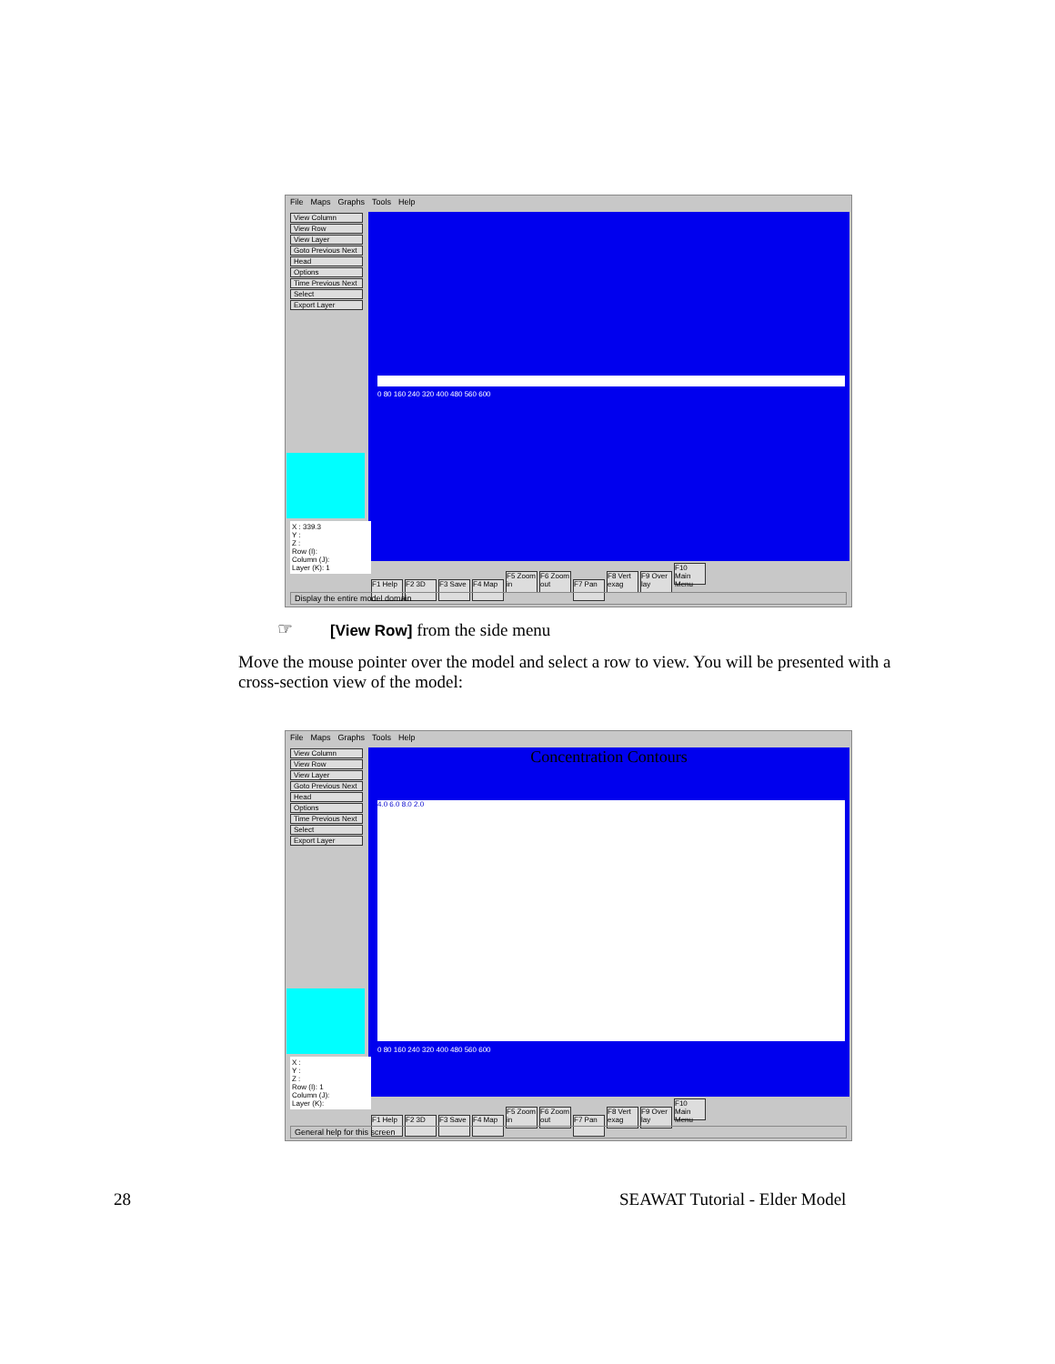File Maps Graphs Tools Help
View Column
View Row
View Layer
Goto Previous Next
Head
Options
Time Previous Next
Select
Export Layer
0 80 160 240 320 400 480 560 600
X : 339.3
Y :
Z :
Row (I):
Column (J):
Layer (K): 1
F1 Help F2 3D F3 Save F4 Map F5 Zoom in F6 Zoom out F7 Pan F8 Vert exag F9 Over lay F10 Main Menu
Display the entire model domain
☞ [View Row] from the side menu
Move the mouse pointer over the model and select a row to view. You will be presented with a cross-section view of the model:
File Maps Graphs Tools Help
View Column
View Row
View Layer
Goto Previous Next
Head
Options
Time Previous Next
Select
Export Layer
Concentration Contours
4.0 6.0 8.0 2.0
0 80 160 240 320 400 480 560 600
X :
Y :
Z :
Row (I): 1
Column (J):
Layer (K):
F1 Help F2 3D F3 Save F4 Map F5 Zoom in F6 Zoom out F7 Pan F8 Vert exag F9 Over lay F10 Main Menu
General help for this screen
28 SEAWAT Tutorial - Elder Model